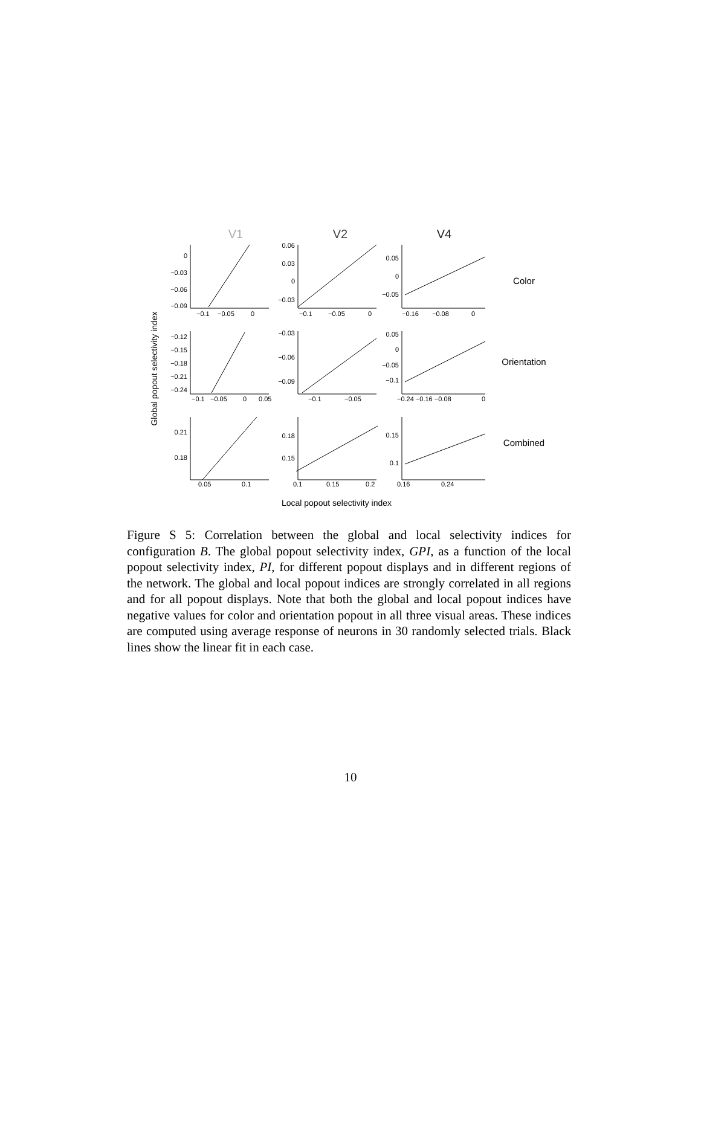V1
V2
V4
Global popout selectivity index
Local popout selectivity index
Color
Orientation
Combined
0
−0.03
−0.06
−0.09
−0.1
−0.05
0
0.06
0.03
0
−0.03
−0.1
−0.05
0
0.05
0
−0.05
−0.16
−0.08
0
−0.12
−0.15
−0.18
−0.21
−0.24
−0.1
−0.05
0
0.05
−0.03
−0.06
−0.09
−0.1
−0.05
0.05
0
−0.05
−0.1
−0.24 −0.16 −0.08
0
0.21
0.18
0.05
0.1
0.18
0.15
0.1
0.15
0.2
0.15
0.1
0.16
0.24
Figure S 5: Correlation between the global and local selectivity indices for configuration B. The global popout selectivity index, GPI, as a function of the local popout selectivity index, PI, for different popout displays and in different regions of the network. The global and local popout indices are strongly correlated in all regions and for all popout displays. Note that both the global and local popout indices have negative values for color and orientation popout in all three visual areas. These indices are computed using average response of neurons in 30 randomly selected trials. Black lines show the linear fit in each case.
10